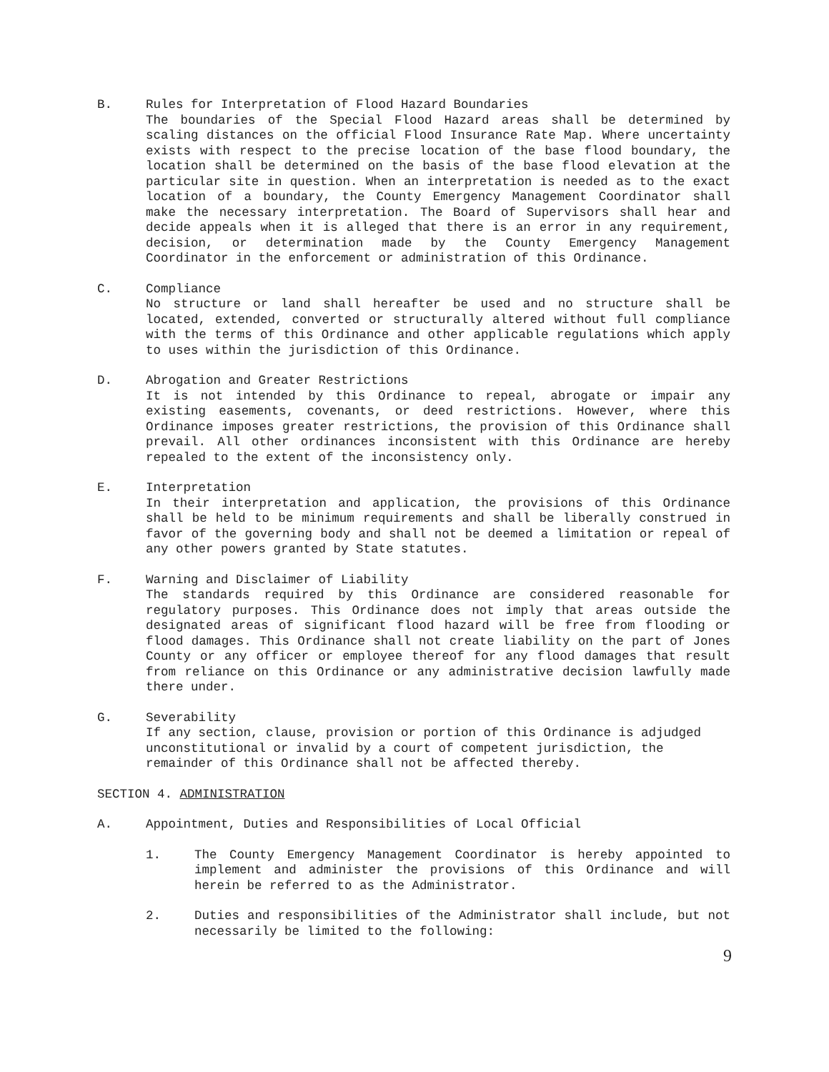B. Rules for Interpretation of Flood Hazard Boundaries
The boundaries of the Special Flood Hazard areas shall be determined by scaling distances on the official Flood Insurance Rate Map. Where uncertainty exists with respect to the precise location of the base flood boundary, the location shall be determined on the basis of the base flood elevation at the particular site in question. When an interpretation is needed as to the exact location of a boundary, the County Emergency Management Coordinator shall make the necessary interpretation. The Board of Supervisors shall hear and decide appeals when it is alleged that there is an error in any requirement, decision, or determination made by the County Emergency Management Coordinator in the enforcement or administration of this Ordinance.
C. Compliance
No structure or land shall hereafter be used and no structure shall be located, extended, converted or structurally altered without full compliance with the terms of this Ordinance and other applicable regulations which apply to uses within the jurisdiction of this Ordinance.
D. Abrogation and Greater Restrictions
It is not intended by this Ordinance to repeal, abrogate or impair any existing easements, covenants, or deed restrictions. However, where this Ordinance imposes greater restrictions, the provision of this Ordinance shall prevail. All other ordinances inconsistent with this Ordinance are hereby repealed to the extent of the inconsistency only.
E. Interpretation
In their interpretation and application, the provisions of this Ordinance shall be held to be minimum requirements and shall be liberally construed in favor of the governing body and shall not be deemed a limitation or repeal of any other powers granted by State statutes.
F. Warning and Disclaimer of Liability
The standards required by this Ordinance are considered reasonable for regulatory purposes. This Ordinance does not imply that areas outside the designated areas of significant flood hazard will be free from flooding or flood damages. This Ordinance shall not create liability on the part of Jones County or any officer or employee thereof for any flood damages that result from reliance on this Ordinance or any administrative decision lawfully made there under.
G. Severability
If any section, clause, provision or portion of this Ordinance is adjudged unconstitutional or invalid by a court of competent jurisdiction, the remainder of this Ordinance shall not be affected thereby.
SECTION 4. ADMINISTRATION
A. Appointment, Duties and Responsibilities of Local Official
1. The County Emergency Management Coordinator is hereby appointed to implement and administer the provisions of this Ordinance and will herein be referred to as the Administrator.
2. Duties and responsibilities of the Administrator shall include, but not necessarily be limited to the following:
9